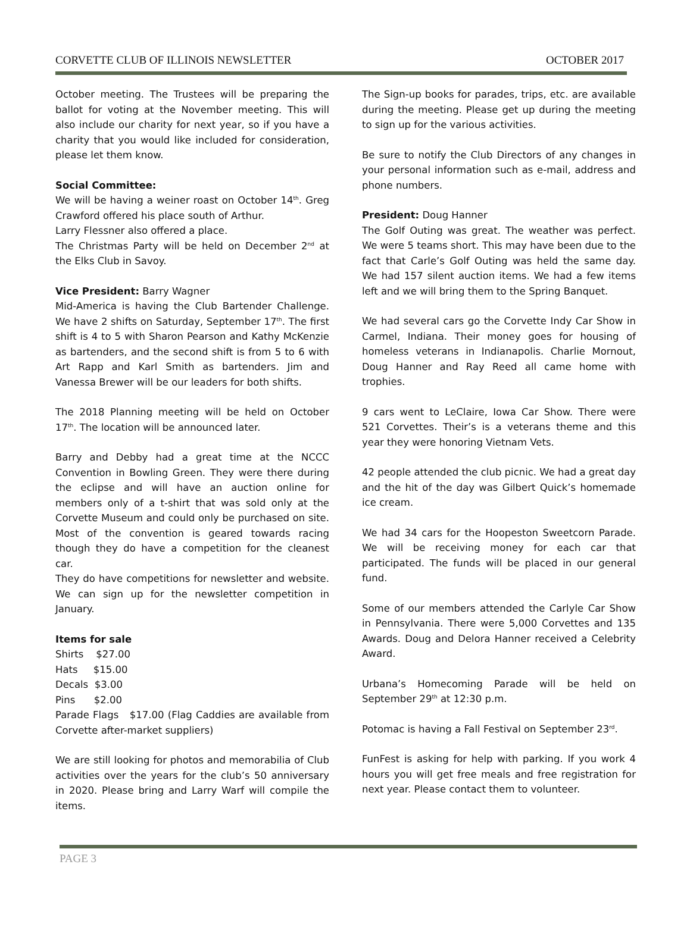CORVETTE CLUB OF ILLINOIS NEWSLETTER OCTOBER 2017
October meeting. The Trustees will be preparing the ballot for voting at the November meeting. This will also include our charity for next year, so if you have a charity that you would like included for consideration, please let them know.
Social Committee:
We will be having a weiner roast on October 14<sup>th</sup>. Greg Crawford offered his place south of Arthur.
Larry Flessner also offered a place.
The Christmas Party will be held on December 2<sup>nd</sup> at the Elks Club in Savoy.
Vice President: Barry Wagner
Mid-America is having the Club Bartender Challenge. We have 2 shifts on Saturday, September 17<sup>th</sup>. The first shift is 4 to 5 with Sharon Pearson and Kathy McKenzie as bartenders, and the second shift is from 5 to 6 with Art Rapp and Karl Smith as bartenders. Jim and Vanessa Brewer will be our leaders for both shifts.
The 2018 Planning meeting will be held on October 17<sup>th</sup>. The location will be announced later.
Barry and Debby had a great time at the NCCC Convention in Bowling Green. They were there during the eclipse and will have an auction online for members only of a t-shirt that was sold only at the Corvette Museum and could only be purchased on site. Most of the convention is geared towards racing though they do have a competition for the cleanest car.
They do have competitions for newsletter and website. We can sign up for the newsletter competition in January.
Items for sale
Shirts $27.00
Hats $15.00
Decals $3.00
Pins $2.00
Parade Flags $17.00 (Flag Caddies are available from Corvette after-market suppliers)
We are still looking for photos and memorabilia of Club activities over the years for the club’s 50 anniversary in 2020. Please bring and Larry Warf will compile the items.
The Sign-up books for parades, trips, etc. are available during the meeting. Please get up during the meeting to sign up for the various activities.
Be sure to notify the Club Directors of any changes in your personal information such as e-mail, address and phone numbers.
President: Doug Hanner
The Golf Outing was great. The weather was perfect. We were 5 teams short. This may have been due to the fact that Carle’s Golf Outing was held the same day. We had 157 silent auction items. We had a few items left and we will bring them to the Spring Banquet.
We had several cars go the Corvette Indy Car Show in Carmel, Indiana. Their money goes for housing of homeless veterans in Indianapolis. Charlie Mornout, Doug Hanner and Ray Reed all came home with trophies.
9 cars went to LeClaire, Iowa Car Show. There were 521 Corvettes. Their’s is a veterans theme and this year they were honoring Vietnam Vets.
42 people attended the club picnic. We had a great day and the hit of the day was Gilbert Quick’s homemade ice cream.
We had 34 cars for the Hoopeston Sweetcorn Parade. We will be receiving money for each car that participated. The funds will be placed in our general fund.
Some of our members attended the Carlyle Car Show in Pennsylvania. There were 5,000 Corvettes and 135 Awards. Doug and Delora Hanner received a Celebrity Award.
Urbana’s Homecoming Parade will be held on September 29<sup>th</sup> at 12:30 p.m.
Potomac is having a Fall Festival on September 23<sup>rd</sup>.
FunFest is asking for help with parking. If you work 4 hours you will get free meals and free registration for next year. Please contact them to volunteer.
PAGE 3